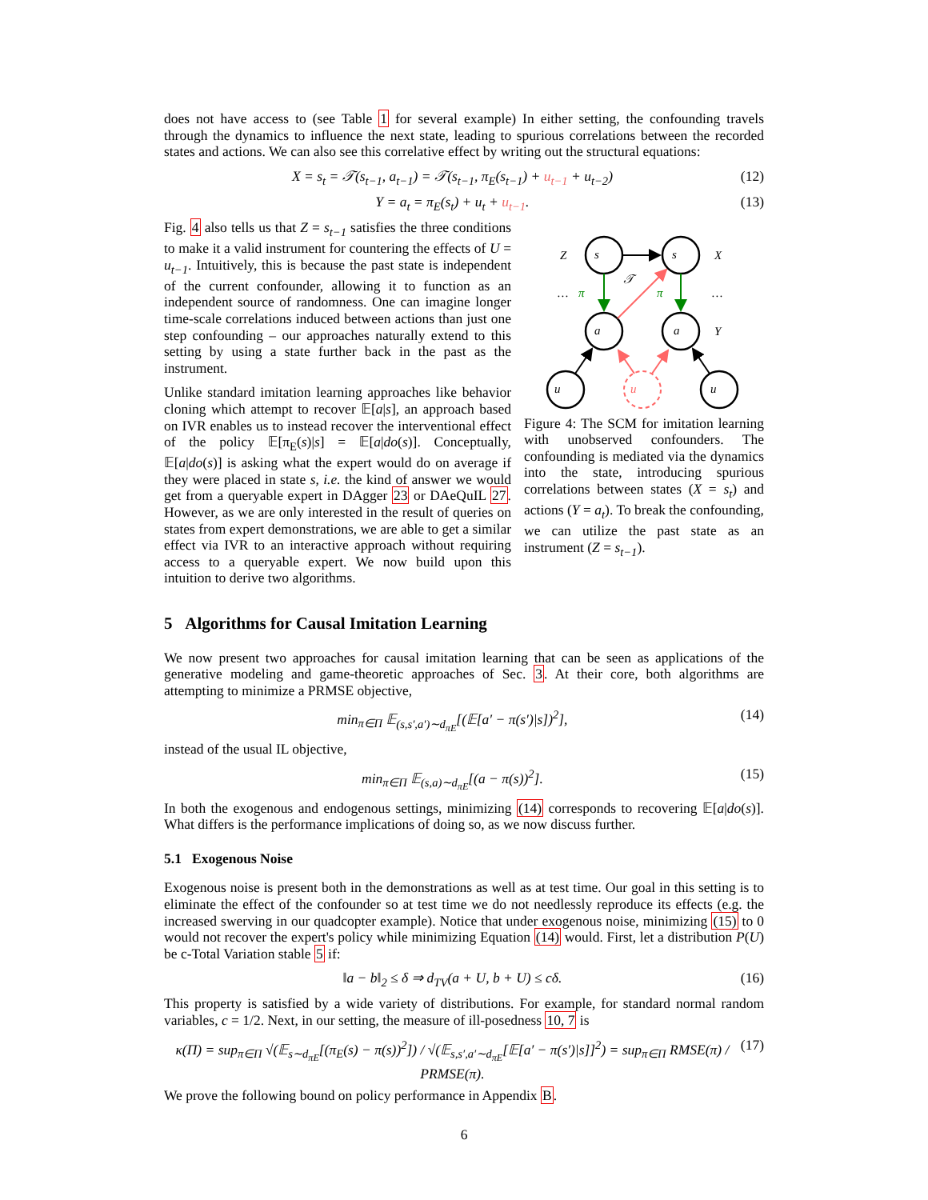does not have access to (see Table 1 for several example) In either setting, the confounding travels through the dynamics to influence the next state, leading to spurious correlations between the recorded states and actions. We can also see this correlative effect by writing out the structural equations:
X = s<sub>t</sub> = 𝒯(s<sub>t−1</sub>, a<sub>t−1</sub>) = 𝒯(s<sub>t−1</sub>, π<sub>E</sub>(s<sub>t−1</sub>) + u<sub>t−1</sub> + u<sub>t−2</sub>) (12)
Y = a<sub>t</sub> = π<sub>E</sub>(s<sub>t</sub>) + u<sub>t</sub> + u<sub>t−1</sub>. (13)
Fig. 4 also tells us that Z = s<sub>t−1</sub> satisfies the three conditions to make it a valid instrument for countering the effects of U = u<sub>t−1</sub>. Intuitively, this is because the past state is independent of the current confounder, allowing it to function as an independent source of randomness. One can imagine longer time-scale correlations induced between actions than just one step confounding – our approaches naturally extend to this setting by using a state further back in the past as the instrument.
Unlike standard imitation learning approaches like behavior cloning which attempt to recover 𝔼[a|s], an approach based on IVR enables us to instead recover the interventional effect of the policy 𝔼[π<sub>E</sub>(s)|s] = 𝔼[a|do(s)]. Conceptually, 𝔼[a|do(s)] is asking what the expert would do on average if they were placed in state s, i.e. the kind of answer we would get from a queryable expert in DAgger 23 or DAeQuIL 27. However, as we are only interested in the result of queries on states from expert demonstrations, we are able to get a similar effect via IVR to an interactive approach without requiring access to a queryable expert. We now build upon this intuition to derive two algorithms.
s
s
a
a
u
u
u
Z
X
Y
𝒯
…
π
π
…
Figure 4: The SCM for imitation learning with unobserved confounders. The confounding is mediated via the dynamics into the state, introducing spurious correlations between states (X = s<sub>t</sub>) and actions (Y = a<sub>t</sub>). To break the confounding, we can utilize the past state as an instrument (Z = s<sub>t−1</sub>).
5 Algorithms for Causal Imitation Learning
We now present two approaches for causal imitation learning that can be seen as applications of the generative modeling and game-theoretic approaches of Sec. 3. At their core, both algorithms are attempting to minimize a PRMSE objective,
min<sub>π∈Π</sub> 𝔼<sub>(s,s′,a′)∼d<sub>πE</sub></sub>[(𝔼[a′ − π(s′)|s])<sup>2</sup>], (14)
instead of the usual IL objective,
min<sub>π∈Π</sub> 𝔼<sub>(s,a)∼d<sub>πE</sub></sub>[(a − π(s))<sup>2</sup>]. (15)
In both the exogenous and endogenous settings, minimizing (14) corresponds to recovering 𝔼[a|do(s)]. What differs is the performance implications of doing so, as we now discuss further.
5.1 Exogenous Noise
Exogenous noise is present both in the demonstrations as well as at test time. Our goal in this setting is to eliminate the effect of the confounder so at test time we do not needlessly reproduce its effects (e.g. the increased swerving in our quadcopter example). Notice that under exogenous noise, minimizing (15) to 0 would not recover the expert's policy while minimizing Equation (14) would. First, let a distribution P(U) be c-Total Variation stable 5 if:
‖a − b‖<sub>2</sub> ≤ δ ⇒ d<sub>TV</sub>(a + U, b + U) ≤ cδ. (16)
This property is satisfied by a wide variety of distributions. For example, for standard normal random variables, c = 1/2. Next, in our setting, the measure of ill-posedness 10, 7 is
κ(Π) = sup<sub>π∈Π</sub> √(𝔼<sub>s∼d<sub>πE</sub></sub>[(π<sub>E</sub>(s) − π(s))<sup>2</sup>]) / √(𝔼<sub>s,s′,a′∼d<sub>πE</sub></sub>[𝔼[a′ − π(s′)|s]]<sup>2</sup>) = sup<sub>π∈Π</sub> RMSE(π) / PRMSE(π). (17)
We prove the following bound on policy performance in Appendix B.
6